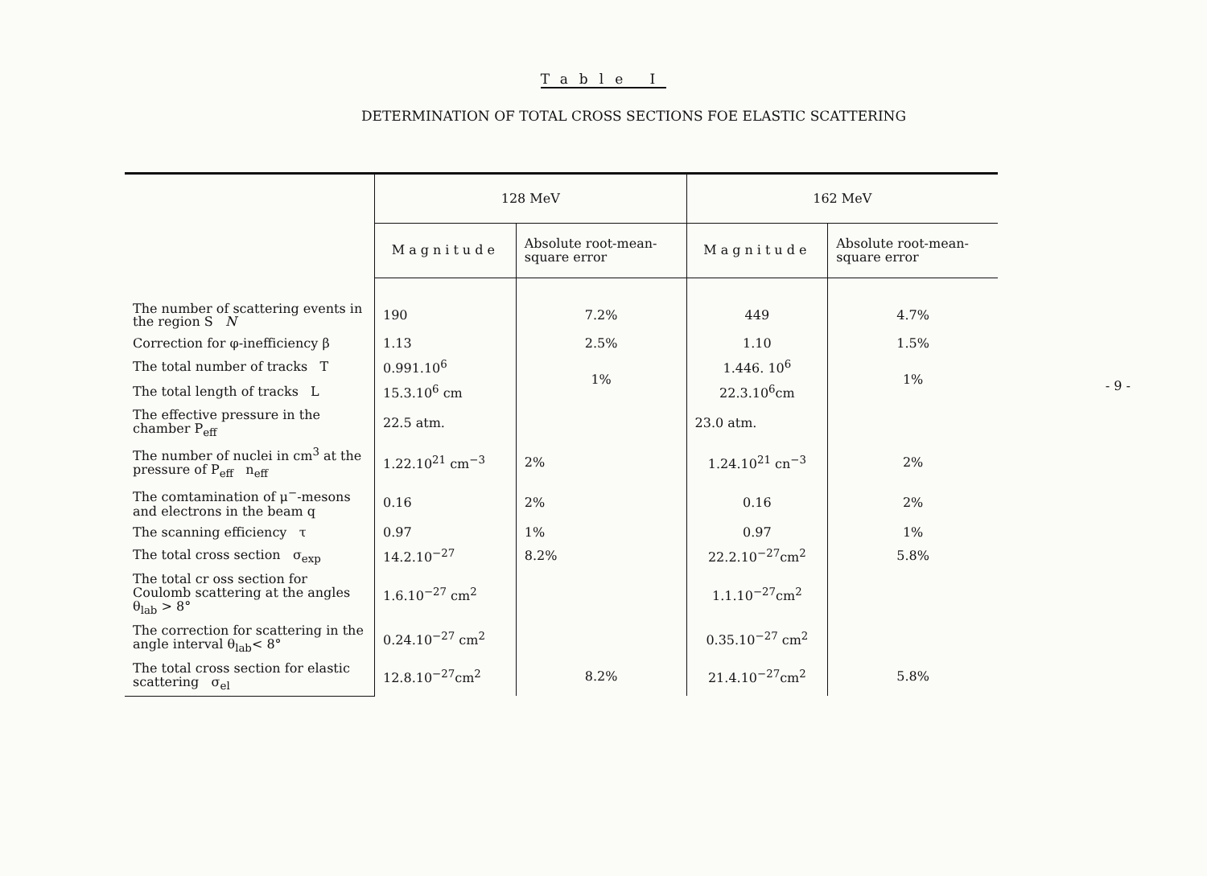Table I
DETERMINATION OF TOTAL CROSS SECTIONS FOE ELASTIC SCATTERING
| | 128 MeV | | 162 MeV | |
| --- | --- | --- | --- | --- |
| | Magnitude | Absolute root-mean- square error | Magnitude | Absolute root-mean- square error |
| The number of scattering events in the region S N | 190 | 7.2% | 449 | 4.7% |
| Correction for φ-inefficiency β | 1.13 | 2.5% | 1.10 | 1.5% |
| The total number of tracks T | 0.991.10<sup>6</sup> | 1% | 1.446. 10<sup>6</sup> | 1% |
| The total length of tracks L | 15.3.10<sup>6</sup> cm | | 22.3.10<sup>6</sup>cm | |
| The effective pressure in the chamber P<sub>eff</sub> | 22.5 atm. | | 23.0 atm. | |
| The number of nuclei in cm<sup>3</sup> at the pressure of P<sub>eff</sub> n<sub>eff</sub> | 1.22.10<sup>21</sup> cm<sup>−3</sup> | 2% | 1.24.10<sup>21</sup> cn<sup>−3</sup> | 2% |
| The comtamination of μ<sup>−</sup>-mesons and electrons in the beam q | 0.16 | 2% | 0.16 | 2% |
| The scanning efficiency τ | 0.97 | 1% | 0.97 | 1% |
| The total cross section σ<sub>exp</sub> | 14.2.10<sup>−27</sup> | 8.2% | 22.2.10<sup>−27</sup>cm<sup>2</sup> | 5.8% |
| The total cr oss section for Coulomb scattering at the angles θ<sub>lab</sub> > 8° | 1.6.10<sup>−27</sup> cm<sup>2</sup> | | 1.1.10<sup>−27</sup>cm<sup>2</sup> | |
| The correction for scattering in the angle interval θ<sub>lab</sub>< 8° | 0.24.10<sup>−27</sup> cm<sup>2</sup> | | 0.35.10<sup>−27</sup> cm<sup>2</sup> | |
| The total cross section for elastic scattering σ<sub>el</sub> | 12.8.10<sup>−27</sup>cm<sup>2</sup> | 8.2% | 21.4.10<sup>−27</sup>cm<sup>2</sup> | 5.8% |
- 9 -